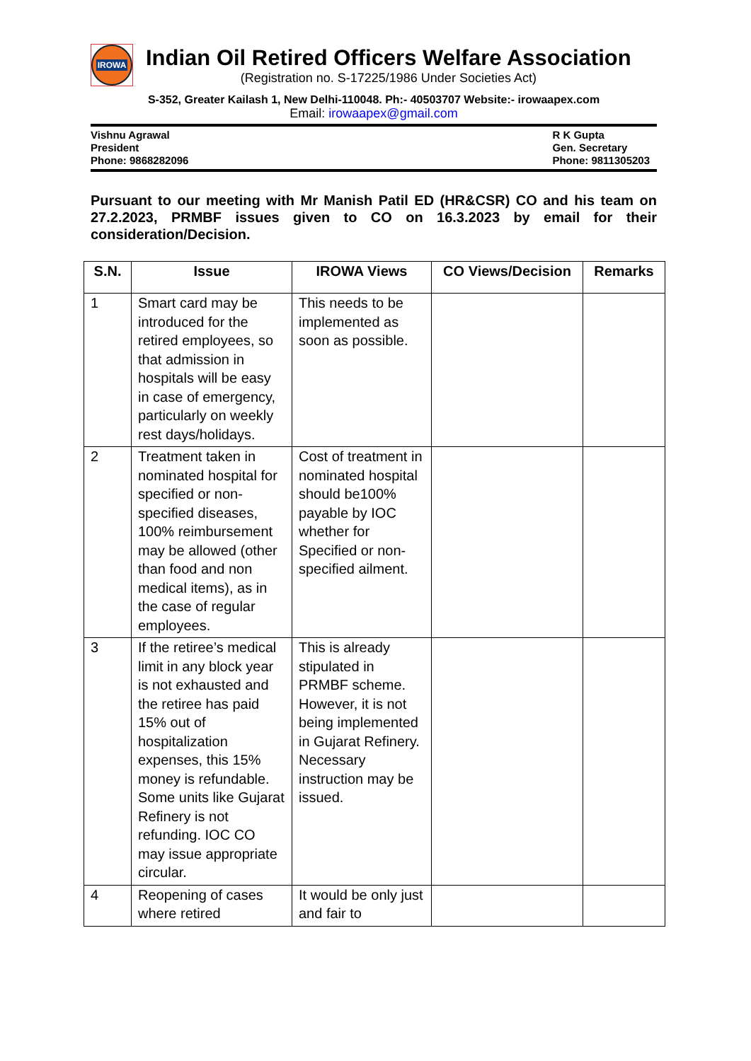IROWA
Indian Oil Retired Officers Welfare Association
(Registration no. S-17225/1986 Under Societies Act)
S-352, Greater Kailash 1, New Delhi-110048. Ph:- 40503707 Website:- irowaapex.com
Email: irowaapex@gmail.com
Vishnu Agrawal
President
Phone: 9868282096
R K Gupta
Gen. Secretary
Phone: 9811305203
Pursuant to our meeting with Mr Manish Patil ED (HR&CSR) CO and his team on 27.2.2023, PRMBF issues given to CO on 16.3.2023 by email for their consideration/Decision.
| S.N. | Issue | IROWA Views | CO Views/Decision | Remarks |
| --- | --- | --- | --- | --- |
| 1 | Smart card may be introduced for the retired employees, so that admission in hospitals will be easy in case of emergency, particularly on weekly rest days/holidays. | This needs to be implemented as soon as possible. | | |
| 2 | Treatment taken in nominated hospital for specified or non-specified diseases, 100% reimbursement may be allowed (other than food and non medical items), as in the case of regular employees. | Cost of treatment in nominated hospital should be100% payable by IOC whether for Specified or non-specified ailment. | | |
| 3 | If the retiree’s medical limit in any block year is not exhausted and the retiree has paid 15% out of hospitalization expenses, this 15% money is refundable. Some units like Gujarat Refinery is not refunding. IOC CO may issue appropriate circular. | This is already stipulated in PRMBF scheme. However, it is not being implemented in Gujarat Refinery. Necessary instruction may be issued. | | |
| 4 | Reopening of cases where retired | It would be only just and fair to | | |